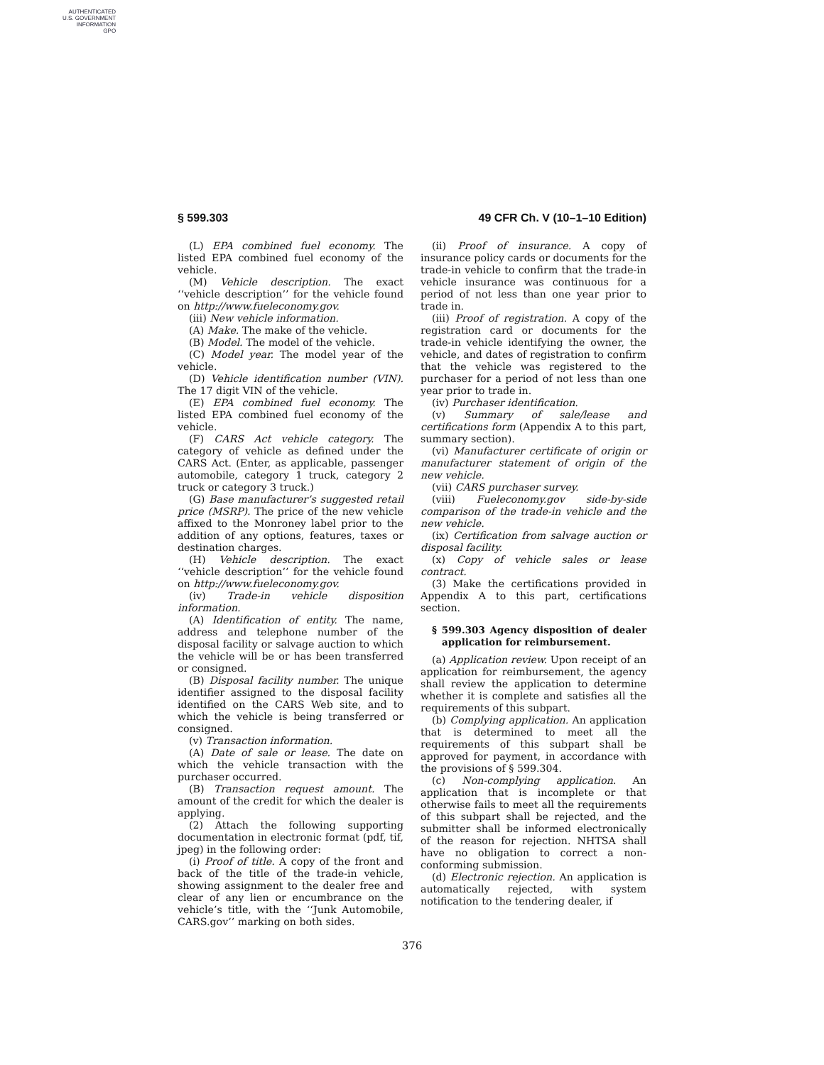AUTHENTICATED
U.S. GOVERNMENT
INFORMATION
GPO
§ 599.303 49 CFR Ch. V (10–1–10 Edition)
(L) EPA combined fuel economy. The listed EPA combined fuel economy of the vehicle.
(M) Vehicle description. The exact ‘‘vehicle description’’ for the vehicle found on http://www.fueleconomy.gov.
(iii) New vehicle information.
(A) Make. The make of the vehicle.
(B) Model. The model of the vehicle.
(C) Model year. The model year of the vehicle.
(D) Vehicle identification number (VIN). The 17 digit VIN of the vehicle.
(E) EPA combined fuel economy. The listed EPA combined fuel economy of the vehicle.
(F) CARS Act vehicle category. The category of vehicle as defined under the CARS Act. (Enter, as applicable, passenger automobile, category 1 truck, category 2 truck or category 3 truck.)
(G) Base manufacturer’s suggested retail price (MSRP). The price of the new vehicle affixed to the Monroney label prior to the addition of any options, features, taxes or destination charges.
(H) Vehicle description. The exact ‘‘vehicle description’’ for the vehicle found on http://www.fueleconomy.gov.
(iv) Trade-in vehicle disposition information.
(A) Identification of entity. The name, address and telephone number of the disposal facility or salvage auction to which the vehicle will be or has been transferred or consigned.
(B) Disposal facility number. The unique identifier assigned to the disposal facility identified on the CARS Web site, and to which the vehicle is being transferred or consigned.
(v) Transaction information.
(A) Date of sale or lease. The date on which the vehicle transaction with the purchaser occurred.
(B) Transaction request amount. The amount of the credit for which the dealer is applying.
(2) Attach the following supporting documentation in electronic format (pdf, tif, jpeg) in the following order:
(i) Proof of title. A copy of the front and back of the title of the trade-in vehicle, showing assignment to the dealer free and clear of any lien or encumbrance on the vehicle’s title, with the ‘‘Junk Automobile, CARS.gov’’ marking on both sides.
(ii) Proof of insurance. A copy of insurance policy cards or documents for the trade-in vehicle to confirm that the trade-in vehicle insurance was continuous for a period of not less than one year prior to trade in.
(iii) Proof of registration. A copy of the registration card or documents for the trade-in vehicle identifying the owner, the vehicle, and dates of registration to confirm that the vehicle was registered to the purchaser for a period of not less than one year prior to trade in.
(iv) Purchaser identification.
(v) Summary of sale/lease and certifications form (Appendix A to this part, summary section).
(vi) Manufacturer certificate of origin or manufacturer statement of origin of the new vehicle.
(vii) CARS purchaser survey.
(viii) Fueleconomy.gov side-by-side comparison of the trade-in vehicle and the new vehicle.
(ix) Certification from salvage auction or disposal facility.
(x) Copy of vehicle sales or lease contract.
(3) Make the certifications provided in Appendix A to this part, certifications section.
§ 599.303 Agency disposition of dealer application for reimbursement.
(a) Application review. Upon receipt of an application for reimbursement, the agency shall review the application to determine whether it is complete and satisfies all the requirements of this subpart.
(b) Complying application. An application that is determined to meet all the requirements of this subpart shall be approved for payment, in accordance with the provisions of § 599.304.
(c) Non-complying application. An application that is incomplete or that otherwise fails to meet all the requirements of this subpart shall be rejected, and the submitter shall be informed electronically of the reason for rejection. NHTSA shall have no obligation to correct a non-conforming submission.
(d) Electronic rejection. An application is automatically rejected, with system notification to the tendering dealer, if
376